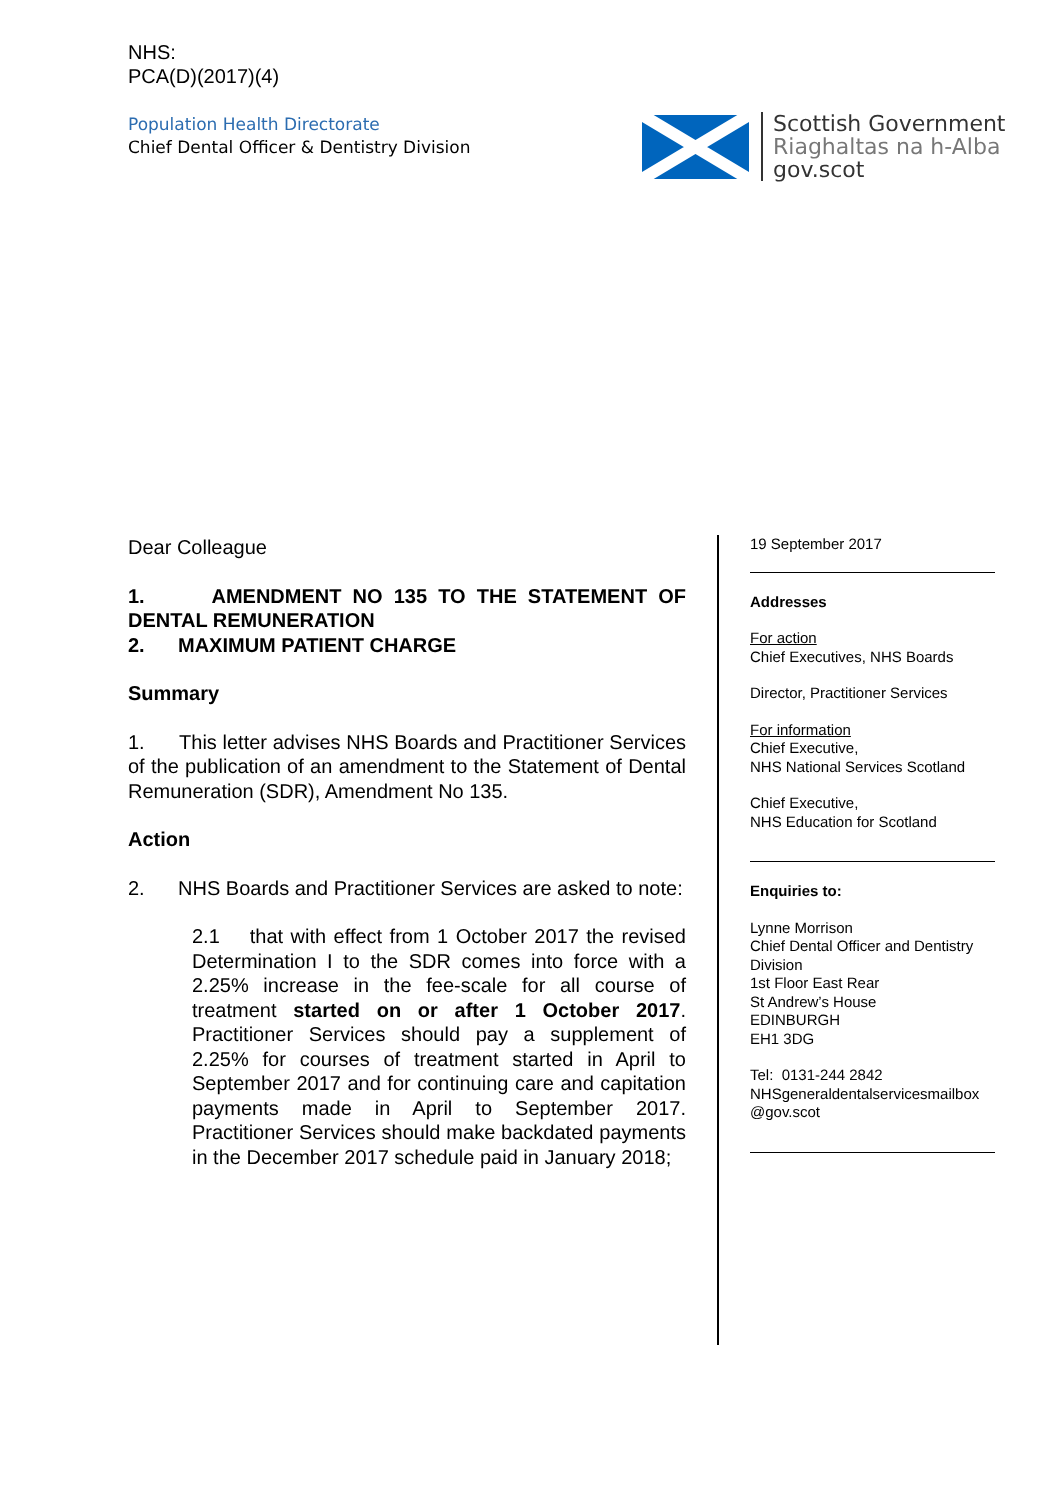NHS:
PCA(D)(2017)(4)
Population Health Directorate
Chief Dental Officer & Dentistry Division
Scottish Government
Riaghaltas na h-Alba
gov.scot
Dear Colleague
1. AMENDMENT NO 135 TO THE STATEMENT OF DENTAL REMUNERATION
2. MAXIMUM PATIENT CHARGE
Summary
1. This letter advises NHS Boards and Practitioner Services of the publication of an amendment to the Statement of Dental Remuneration (SDR), Amendment No 135.
Action
2. NHS Boards and Practitioner Services are asked to note:
2.1 that with effect from 1 October 2017 the revised Determination I to the SDR comes into force with a 2.25% increase in the fee-scale for all course of treatment started on or after 1 October 2017. Practitioner Services should pay a supplement of 2.25% for courses of treatment started in April to September 2017 and for continuing care and capitation payments made in April to September 2017. Practitioner Services should make backdated payments in the December 2017 schedule paid in January 2018;
19 September 2017
Addresses
For action
Chief Executives, NHS Boards
Director, Practitioner Services
For information
Chief Executive,
NHS National Services Scotland
Chief Executive,
NHS Education for Scotland
Enquiries to:
Lynne Morrison
Chief Dental Officer and Dentistry Division
1st Floor East Rear
St Andrew’s House
EDINBURGH
EH1 3DG
Tel: 0131-244 2842
NHSgeneraldentalservicesmailbox @gov.scot